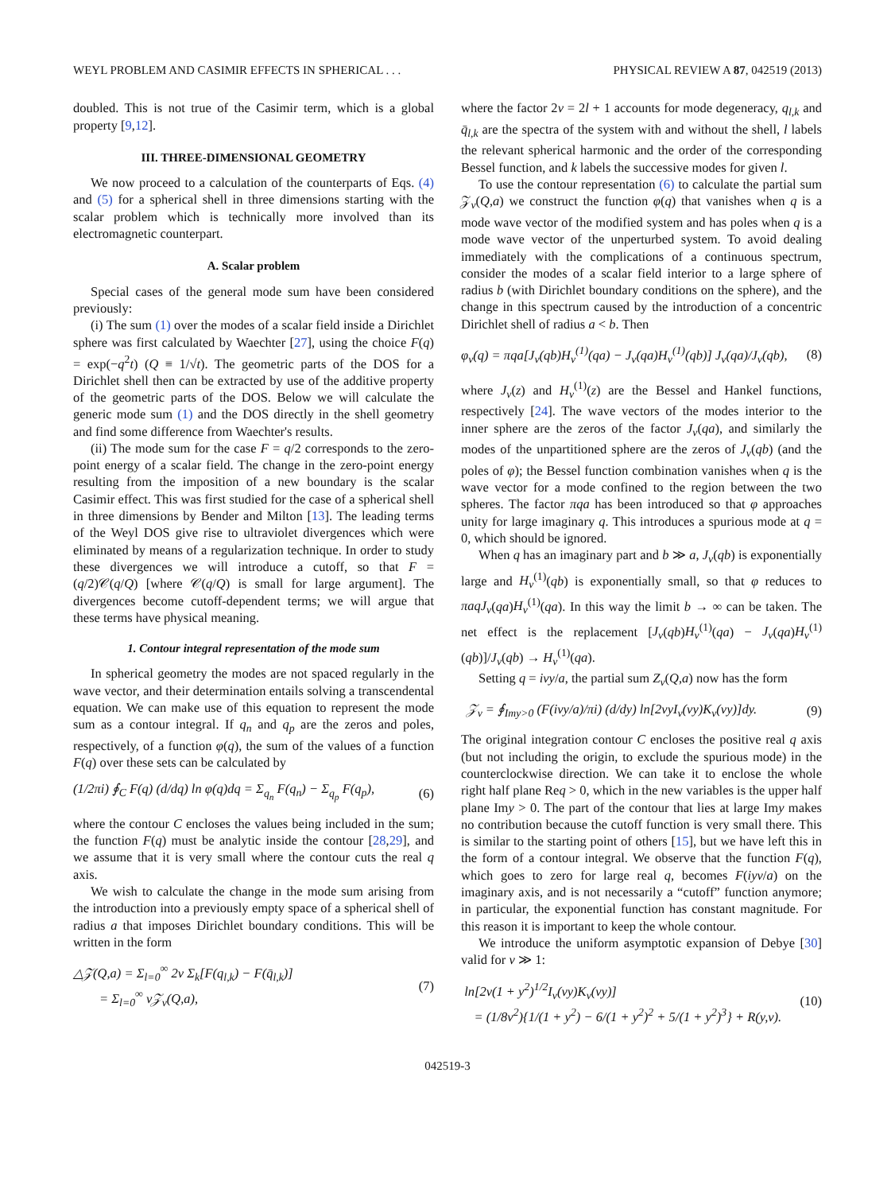WEYL PROBLEM AND CASIMIR EFFECTS IN SPHERICAL . . . PHYSICAL REVIEW A 87, 042519 (2013)
doubled. This is not true of the Casimir term, which is a global property [9,12].
III. THREE-DIMENSIONAL GEOMETRY
We now proceed to a calculation of the counterparts of Eqs. (4) and (5) for a spherical shell in three dimensions starting with the scalar problem which is technically more involved than its electromagnetic counterpart.
A. Scalar problem
Special cases of the general mode sum have been considered previously:
(i) The sum (1) over the modes of a scalar field inside a Dirichlet sphere was first calculated by Waechter [27], using the choice F(q) = exp(−q<sup>2</sup>t) (Q ≡ 1/√t). The geometric parts of the DOS for a Dirichlet shell then can be extracted by use of the additive property of the geometric parts of the DOS. Below we will calculate the generic mode sum (1) and the DOS directly in the shell geometry and find some difference from Waechter's results.
(ii) The mode sum for the case F = q/2 corresponds to the zero-point energy of a scalar field. The change in the zero-point energy resulting from the imposition of a new boundary is the scalar Casimir effect. This was first studied for the case of a spherical shell in three dimensions by Bender and Milton [13]. The leading terms of the Weyl DOS give rise to ultraviolet divergences which were eliminated by means of a regularization technique. In order to study these divergences we will introduce a cutoff, so that F = (q/2)𝒞(q/Q) [where 𝒞(q/Q) is small for large argument]. The divergences become cutoff-dependent terms; we will argue that these terms have physical meaning.
1. Contour integral representation of the mode sum
In spherical geometry the modes are not spaced regularly in the wave vector, and their determination entails solving a transcendental equation. We can make use of this equation to represent the mode sum as a contour integral. If q<sub>n</sub> and q<sub>p</sub> are the zeros and poles, respectively, of a function φ(q), the sum of the values of a function F(q) over these sets can be calculated by
(1/2πi) ∮<sub>C</sub> F(q) (d/dq) ln φ(q)dq = Σ<sub>q<sub>n</sub></sub> F(q<sub>n</sub>) − Σ<sub>q<sub>p</sub></sub> F(q<sub>p</sub>), (6)
where the contour C encloses the values being included in the sum; the function F(q) must be analytic inside the contour [28,29], and we assume that it is very small where the contour cuts the real q axis.
We wish to calculate the change in the mode sum arising from the introduction into a previously empty space of a spherical shell of radius a that imposes Dirichlet boundary conditions. This will be written in the form
△𝒵(Q,a) = Σ<sub>l=0</sub><sup>∞</sup> 2ν Σ<sub>k</sub>[F(q<sub>l,k</sub>) − F(q̄<sub>l,k</sub>)]
= Σ<sub>l=0</sub><sup>∞</sup> ν𝒵<sub>ν</sub>(Q,a), (7)
where the factor 2ν = 2l + 1 accounts for mode degeneracy, q<sub>l,k</sub> and q̄<sub>l,k</sub> are the spectra of the system with and without the shell, l labels the relevant spherical harmonic and the order of the corresponding Bessel function, and k labels the successive modes for given l.
To use the contour representation (6) to calculate the partial sum 𝒵<sub>ν</sub>(Q,a) we construct the function φ(q) that vanishes when q is a mode wave vector of the modified system and has poles when q is a mode wave vector of the unperturbed system. To avoid dealing immediately with the complications of a continuous spectrum, consider the modes of a scalar field interior to a large sphere of radius b (with Dirichlet boundary conditions on the sphere), and the change in this spectrum caused by the introduction of a concentric Dirichlet shell of radius a < b. Then
φ<sub>ν</sub>(q) = πqa[J<sub>ν</sub>(qb)H<sub>ν</sub><sup>(1)</sup>(qa) − J<sub>ν</sub>(qa)H<sub>ν</sub><sup>(1)</sup>(qb)] J<sub>ν</sub>(qa)/J<sub>ν</sub>(qb), (8)
where J<sub>ν</sub>(z) and H<sub>ν</sub><sup>(1)</sup>(z) are the Bessel and Hankel functions, respectively [24]. The wave vectors of the modes interior to the inner sphere are the zeros of the factor J<sub>ν</sub>(qa), and similarly the modes of the unpartitioned sphere are the zeros of J<sub>ν</sub>(qb) (and the poles of φ); the Bessel function combination vanishes when q is the wave vector for a mode confined to the region between the two spheres. The factor πqa has been introduced so that φ approaches unity for large imaginary q. This introduces a spurious mode at q = 0, which should be ignored.
When q has an imaginary part and b ≫ a, J<sub>ν</sub>(qb) is exponentially large and H<sub>ν</sub><sup>(1)</sup>(qb) is exponentially small, so that φ reduces to πaqJ<sub>ν</sub>(qa)H<sub>ν</sub><sup>(1)</sup>(qa). In this way the limit b → ∞ can be taken. The net effect is the replacement [J<sub>ν</sub>(qb)H<sub>ν</sub><sup>(1)</sup>(qa) − J<sub>ν</sub>(qa)H<sub>ν</sub><sup>(1)</sup>(qb)]/J<sub>ν</sub>(qb) → H<sub>ν</sub><sup>(1)</sup>(qa).
Setting q = iνy/a, the partial sum Z<sub>ν</sub>(Q,a) now has the form
𝒵<sub>ν</sub> = ∮<sub>Imy>0</sub> (F(iνy/a)/πi) (d/dy) ln[2νyI<sub>ν</sub>(νy)K<sub>ν</sub>(νy)]dy. (9)
The original integration contour C encloses the positive real q axis (but not including the origin, to exclude the spurious mode) in the counterclockwise direction. We can take it to enclose the whole right half plane Req > 0, which in the new variables is the upper half plane Imy > 0. The part of the contour that lies at large Imy makes no contribution because the cutoff function is very small there. This is similar to the starting point of others [15], but we have left this in the form of a contour integral. We observe that the function F(q), which goes to zero for large real q, becomes F(iyν/a) on the imaginary axis, and is not necessarily a “cutoff” function anymore; in particular, the exponential function has constant magnitude. For this reason it is important to keep the whole contour.
We introduce the uniform asymptotic expansion of Debye [30] valid for ν ≫ 1:
ln[2ν(1 + y<sup>2</sup>)<sup>1/2</sup>I<sub>ν</sub>(νy)K<sub>ν</sub>(νy)]
= (1/8ν<sup>2</sup>){1/(1 + y<sup>2</sup>) − 6/(1 + y<sup>2</sup>)<sup>2</sup> + 5/(1 + y<sup>2</sup>)<sup>3</sup>} + R(y,ν). (10)
042519-3